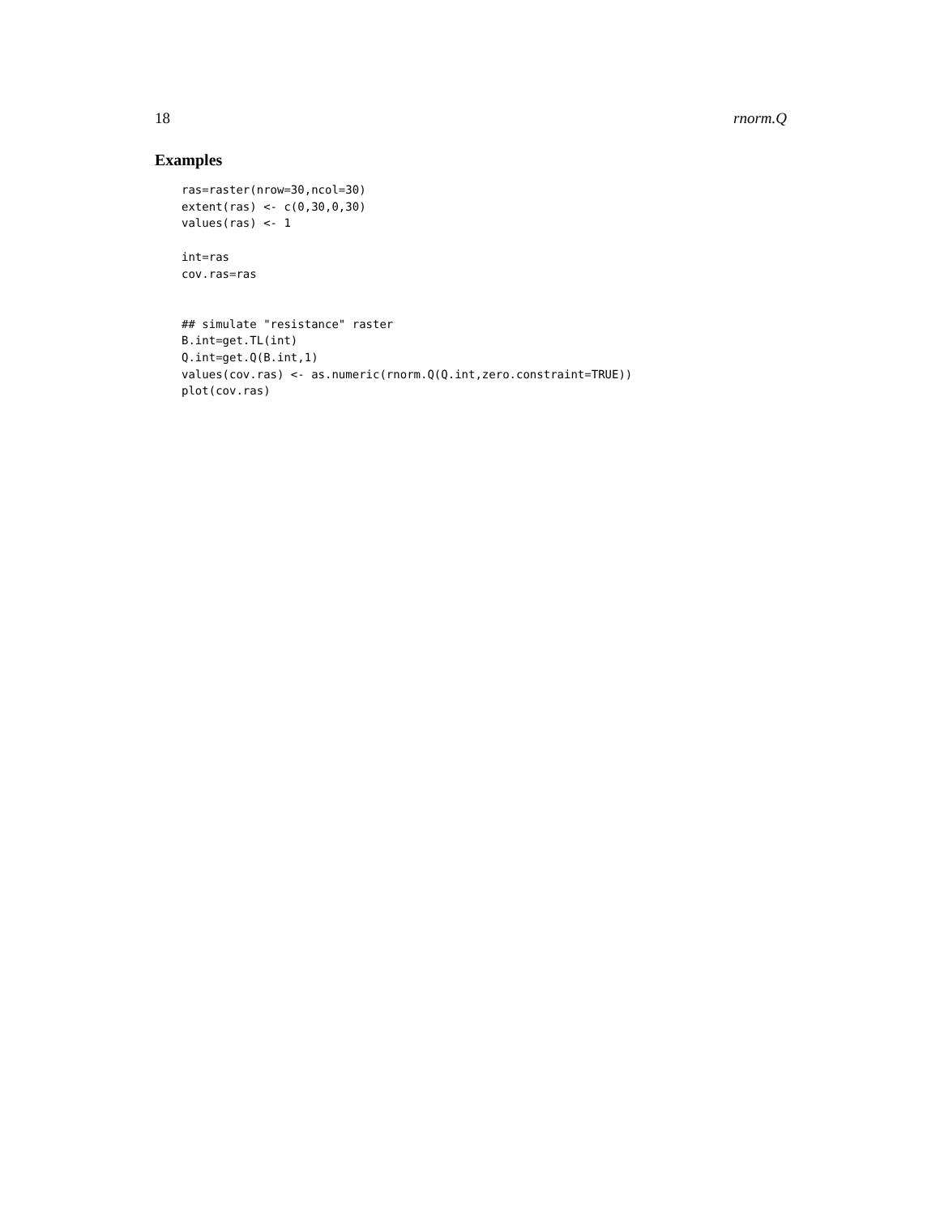18 rnorm.Q
Examples
ras=raster(nrow=30,ncol=30)
extent(ras) <- c(0,30,0,30)
values(ras) <- 1

int=ras
cov.ras=ras


## simulate "resistance" raster
B.int=get.TL(int)
Q.int=get.Q(B.int,1)
values(cov.ras) <- as.numeric(rnorm.Q(Q.int,zero.constraint=TRUE))
plot(cov.ras)